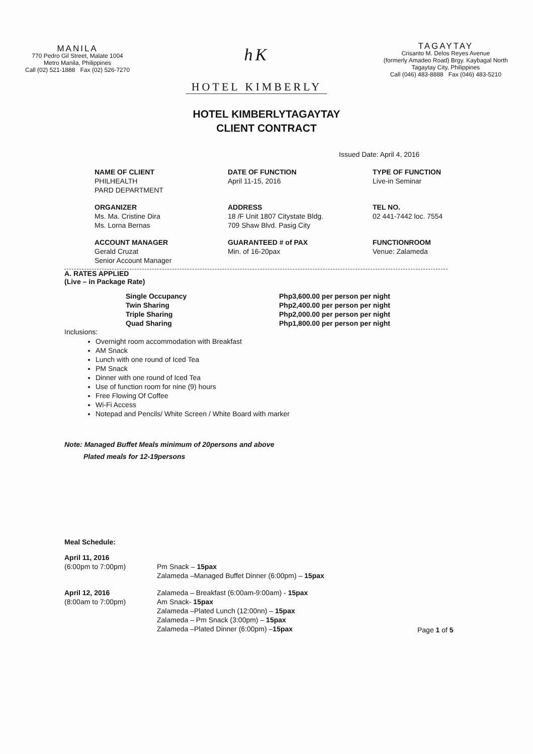MANILA
770 Pedro Gil Street, Malate 1004
Metro Manila, Philippines
Call (02) 521-1888 Fax (02) 526-7270
hK
HOTEL KIMBERLY
TAGAYTAY
Crisanto M. Delos Reyes Avenue
(formerly Amadeo Road) Brgy. Kaybagal North
Tagaytay City, Philippines
Call (046) 483-8888 Fax (046) 483-5210
HOTEL KIMBERLYTAGAYTAY
CLIENT CONTRACT
Issued Date: April 4, 2016
NAME OF CLIENT
PHILHEALTH
PARD DEPARTMENT
DATE OF FUNCTION
April 11-15, 2016
TYPE OF FUNCTION
Live-in Seminar
ORGANIZER
Ms. Ma. Cristine Dira
Ms. Lorna Bernas
ADDRESS
18 /F Unit 1807 Citystate Bldg.
709 Shaw Blvd. Pasig City
TEL NO.
02 441-7442 loc. 7554
ACCOUNT MANAGER
Gerald Cruzat
Senior Account Manager
GUARANTEED # of PAX
Min. of 16-20pax
FUNCTIONROOM
Venue: Zalameda
A. RATES APPLIED
(Live – in Package Rate)
Single Occupancy
Php3,600.00 per person per night
Twin Sharing
Php2,400.00 per person per night
Triple Sharing
Php2,000.00 per person per night
Quad Sharing
Php1,800.00 per person per night
Inclusions:
Overnight room accommodation with Breakfast
AM Snack
Lunch with one round of Iced Tea
PM Snack
Dinner with one round of Iced Tea
Use of function room for nine (9) hours
Free Flowing Of Coffee
Wi-Fi Access
Notepad and Pencils/ White Screen / White Board with marker
Note: Managed Buffet Meals minimum of 20persons and above
Plated meals for 12-19persons
Meal Schedule:
April 11, 2016
(6:00pm to 7:00pm)
Pm Snack – 15pax
Zalameda –Managed Buffet Dinner (6:00pm) – 15pax
April 12, 2016
(8:00am to 7:00pm)
Zalameda – Breakfast (6:00am-9:00am) - 15pax
Am Snack- 15pax
Zalameda –Plated Lunch (12:00nn) – 15pax
Zalameda – Pm Snack (3:00pm) – 15pax
Zalameda –Plated Dinner (6:00pm) –15pax
Page 1 of 5